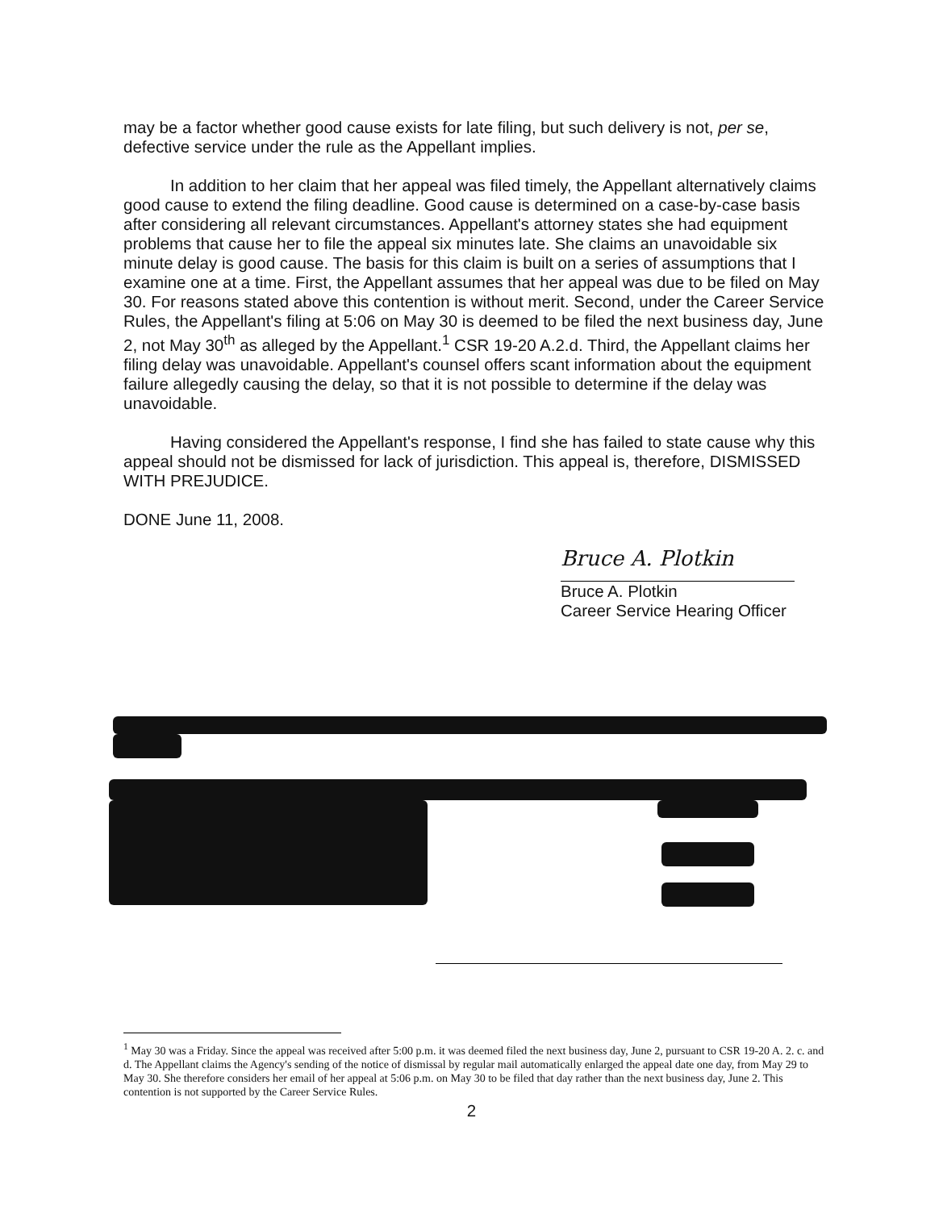may be a factor whether good cause exists for late filing, but such delivery is not, per se, defective service under the rule as the Appellant implies.
In addition to her claim that her appeal was filed timely, the Appellant alternatively claims good cause to extend the filing deadline. Good cause is determined on a case-by-case basis after considering all relevant circumstances. Appellant's attorney states she had equipment problems that cause her to file the appeal six minutes late. She claims an unavoidable six minute delay is good cause. The basis for this claim is built on a series of assumptions that I examine one at a time. First, the Appellant assumes that her appeal was due to be filed on May 30. For reasons stated above this contention is without merit. Second, under the Career Service Rules, the Appellant's filing at 5:06 on May 30 is deemed to be filed the next business day, June 2, not May 30<sup>th</sup> as alleged by the Appellant.<sup>1</sup> CSR 19-20 A.2.d. Third, the Appellant claims her filing delay was unavoidable. Appellant's counsel offers scant information about the equipment failure allegedly causing the delay, so that it is not possible to determine if the delay was unavoidable.
Having considered the Appellant's response, I find she has failed to state cause why this appeal should not be dismissed for lack of jurisdiction. This appeal is, therefore, DISMISSED WITH PREJUDICE.
DONE June 11, 2008.
Bruce A. Plotkin
Bruce A. Plotkin
Career Service Hearing Officer
<sup>1</sup> May 30 was a Friday. Since the appeal was received after 5:00 p.m. it was deemed filed the next business day, June 2, pursuant to CSR 19-20 A. 2. c. and d. The Appellant claims the Agency's sending of the notice of dismissal by regular mail automatically enlarged the appeal date one day, from May 29 to May 30. She therefore considers her email of her appeal at 5:06 p.m. on May 30 to be filed that day rather than the next business day, June 2. This contention is not supported by the Career Service Rules.
2